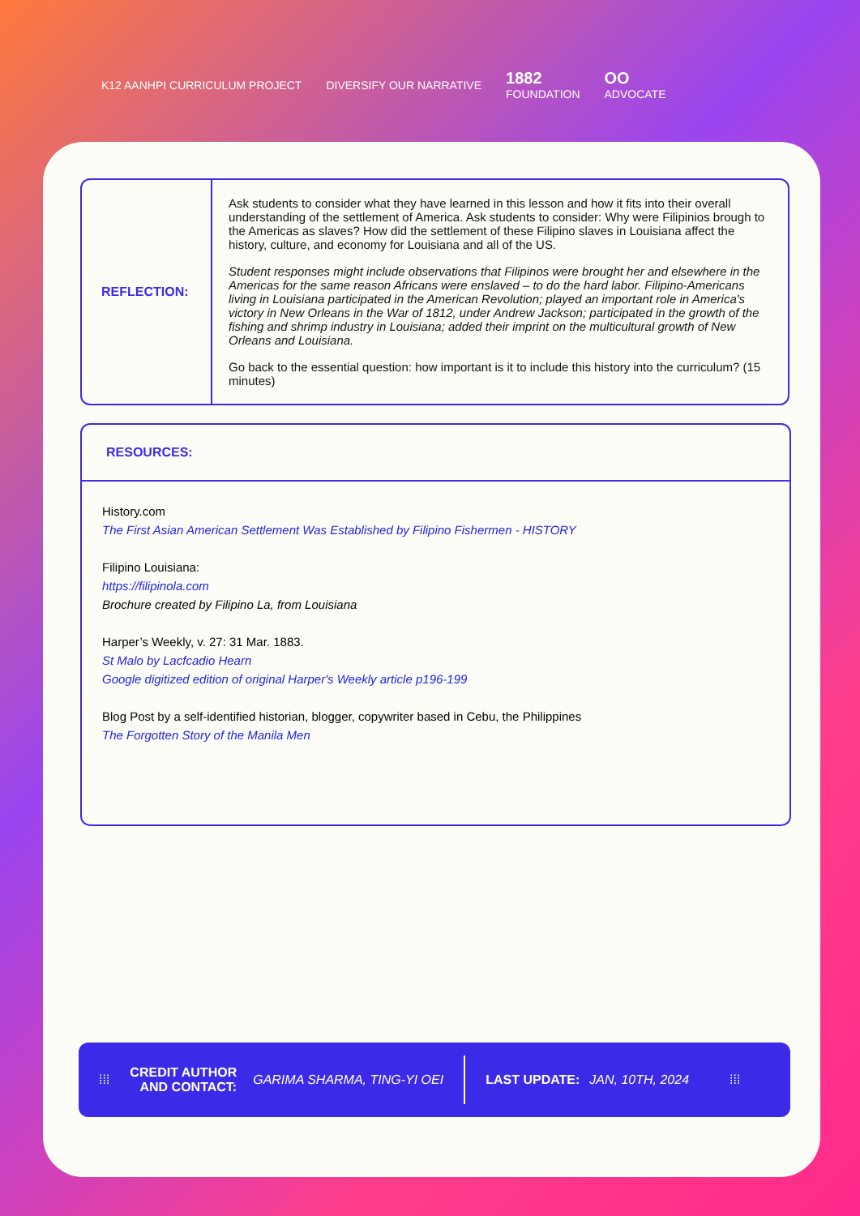K12 AANHPI CURRICULUM PROJECT DIVERSIFY OUR NARRATIVE 1882
FOUNDATION OO
ADVOCATE
| REFLECTION: | Ask students to consider what they have learned in this lesson and how it fits into their overall understanding of the settlement of America. Ask students to consider: Why were Filipinios brough to the Americas as slaves? How did the settlement of these Filipino slaves in Louisiana affect the history, culture, and economy for Louisiana and all of the US. Student responses might include observations that Filipinos were brought her and elsewhere in the Americas for the same reason Africans were enslaved – to do the hard labor. Filipino-Americans living in Louisiana participated in the American Revolution; played an important role in America's victory in New Orleans in the War of 1812, under Andrew Jackson; participated in the growth of the fishing and shrimp industry in Louisiana; added their imprint on the multicultural growth of New Orleans and Louisiana. Go back to the essential question: how important is it to include this history into the curriculum? (15 minutes) |
RESOURCES:
History.com
The First Asian American Settlement Was Established by Filipino Fishermen - HISTORY
Filipino Louisiana:
https://filipinola.com
Brochure created by Filipino La, from Louisiana
Harper’s Weekly, v. 27: 31 Mar. 1883.
St Malo by Lacfcadio Hearn
Google digitized edition of original Harper's Weekly article p196-199
Blog Post by a self-identified historian, blogger, copywriter based in Cebu, the Philippines
The Forgotten Story of the Manila Men
⁞⁞⁞ CREDIT AUTHOR
AND CONTACT: GARIMA SHARMA, TING-YI OEI LAST UPDATE: JAN, 10TH, 2024 ⁞⁞⁞